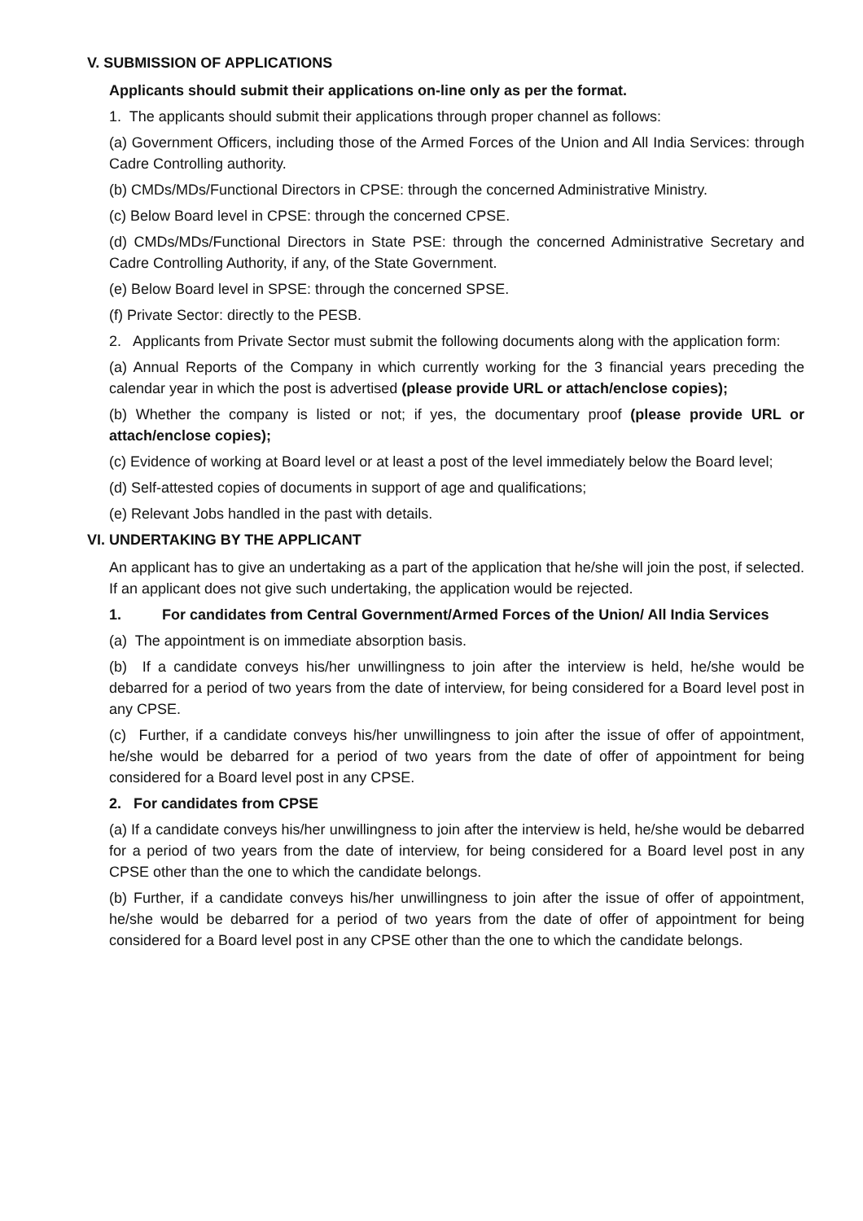V. SUBMISSION OF APPLICATIONS
Applicants should submit their applications on-line only as per the format.
1. The applicants should submit their applications through proper channel as follows:
(a) Government Officers, including those of the Armed Forces of the Union and All India Services: through Cadre Controlling authority.
(b) CMDs/MDs/Functional Directors in CPSE: through the concerned Administrative Ministry.
(c) Below Board level in CPSE: through the concerned CPSE.
(d) CMDs/MDs/Functional Directors in State PSE: through the concerned Administrative Secretary and Cadre Controlling Authority, if any, of the State Government.
(e) Below Board level in SPSE: through the concerned SPSE.
(f) Private Sector: directly to the PESB.
2. Applicants from Private Sector must submit the following documents along with the application form:
(a) Annual Reports of the Company in which currently working for the 3 financial years preceding the calendar year in which the post is advertised (please provide URL or attach/enclose copies);
(b) Whether the company is listed or not; if yes, the documentary proof (please provide URL or attach/enclose copies);
(c) Evidence of working at Board level or at least a post of the level immediately below the Board level;
(d) Self-attested copies of documents in support of age and qualifications;
(e) Relevant Jobs handled in the past with details.
VI. UNDERTAKING BY THE APPLICANT
An applicant has to give an undertaking as a part of the application that he/she will join the post, if selected. If an applicant does not give such undertaking, the application would be rejected.
1. For candidates from Central Government/Armed Forces of the Union/ All India Services
(a) The appointment is on immediate absorption basis.
(b) If a candidate conveys his/her unwillingness to join after the interview is held, he/she would be debarred for a period of two years from the date of interview, for being considered for a Board level post in any CPSE.
(c) Further, if a candidate conveys his/her unwillingness to join after the issue of offer of appointment, he/she would be debarred for a period of two years from the date of offer of appointment for being considered for a Board level post in any CPSE.
2. For candidates from CPSE
(a) If a candidate conveys his/her unwillingness to join after the interview is held, he/she would be debarred for a period of two years from the date of interview, for being considered for a Board level post in any CPSE other than the one to which the candidate belongs.
(b) Further, if a candidate conveys his/her unwillingness to join after the issue of offer of appointment, he/she would be debarred for a period of two years from the date of offer of appointment for being considered for a Board level post in any CPSE other than the one to which the candidate belongs.